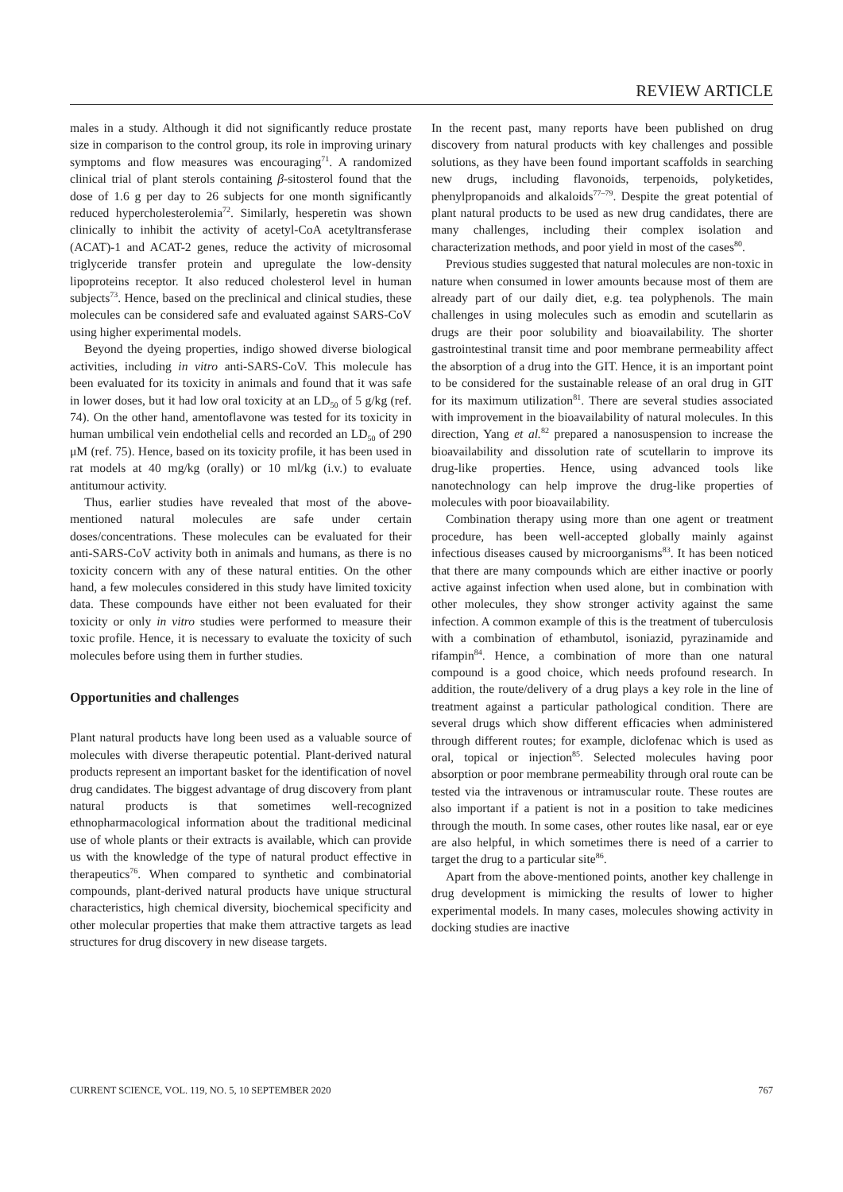REVIEW ARTICLE
males in a study. Although it did not significantly reduce prostate size in comparison to the control group, its role in improving urinary symptoms and flow measures was encouraging<sup>71</sup>. A randomized clinical trial of plant sterols containing β-sitosterol found that the dose of 1.6 g per day to 26 subjects for one month significantly reduced hypercholesterolemia<sup>72</sup>. Similarly, hesperetin was shown clinically to inhibit the activity of acetyl-CoA acetyltransferase (ACAT)-1 and ACAT-2 genes, reduce the activity of microsomal triglyceride transfer protein and upregulate the low-density lipoproteins receptor. It also reduced cholesterol level in human subjects<sup>73</sup>. Hence, based on the preclinical and clinical studies, these molecules can be considered safe and evaluated against SARS-CoV using higher experimental models.
Beyond the dyeing properties, indigo showed diverse biological activities, including in vitro anti-SARS-CoV. This molecule has been evaluated for its toxicity in animals and found that it was safe in lower doses, but it had low oral toxicity at an LD<sub>50</sub> of 5 g/kg (ref. 74). On the other hand, amentoflavone was tested for its toxicity in human umbilical vein endothelial cells and recorded an LD<sub>50</sub> of 290 μM (ref. 75). Hence, based on its toxicity profile, it has been used in rat models at 40 mg/kg (orally) or 10 ml/kg (i.v.) to evaluate antitumour activity.
Thus, earlier studies have revealed that most of the above-mentioned natural molecules are safe under certain doses/concentrations. These molecules can be evaluated for their anti-SARS-CoV activity both in animals and humans, as there is no toxicity concern with any of these natural entities. On the other hand, a few molecules considered in this study have limited toxicity data. These compounds have either not been evaluated for their toxicity or only in vitro studies were performed to measure their toxic profile. Hence, it is necessary to evaluate the toxicity of such molecules before using them in further studies.
Opportunities and challenges
Plant natural products have long been used as a valuable source of molecules with diverse therapeutic potential. Plant-derived natural products represent an important basket for the identification of novel drug candidates. The biggest advantage of drug discovery from plant natural products is that sometimes well-recognized ethnopharmacological information about the traditional medicinal use of whole plants or their extracts is available, which can provide us with the knowledge of the type of natural product effective in therapeutics<sup>76</sup>. When compared to synthetic and combinatorial compounds, plant-derived natural products have unique structural characteristics, high chemical diversity, biochemical specificity and other molecular properties that make them attractive targets as lead structures for drug discovery in new disease targets.
In the recent past, many reports have been published on drug discovery from natural products with key challenges and possible solutions, as they have been found important scaffolds in searching new drugs, including flavonoids, terpenoids, polyketides, phenylpropanoids and alkaloids<sup>77–79</sup>. Despite the great potential of plant natural products to be used as new drug candidates, there are many challenges, including their complex isolation and characterization methods, and poor yield in most of the cases<sup>80</sup>.
Previous studies suggested that natural molecules are non-toxic in nature when consumed in lower amounts because most of them are already part of our daily diet, e.g. tea polyphenols. The main challenges in using molecules such as emodin and scutellarin as drugs are their poor solubility and bioavailability. The shorter gastrointestinal transit time and poor membrane permeability affect the absorption of a drug into the GIT. Hence, it is an important point to be considered for the sustainable release of an oral drug in GIT for its maximum utilization<sup>81</sup>. There are several studies associated with improvement in the bioavailability of natural molecules. In this direction, Yang et al.<sup>82</sup> prepared a nanosuspension to increase the bioavailability and dissolution rate of scutellarin to improve its drug-like properties. Hence, using advanced tools like nanotechnology can help improve the drug-like properties of molecules with poor bioavailability.
Combination therapy using more than one agent or treatment procedure, has been well-accepted globally mainly against infectious diseases caused by microorganisms<sup>83</sup>. It has been noticed that there are many compounds which are either inactive or poorly active against infection when used alone, but in combination with other molecules, they show stronger activity against the same infection. A common example of this is the treatment of tuberculosis with a combination of ethambutol, isoniazid, pyrazinamide and rifampin<sup>84</sup>. Hence, a combination of more than one natural compound is a good choice, which needs profound research. In addition, the route/delivery of a drug plays a key role in the line of treatment against a particular pathological condition. There are several drugs which show different efficacies when administered through different routes; for example, diclofenac which is used as oral, topical or injection<sup>85</sup>. Selected molecules having poor absorption or poor membrane permeability through oral route can be tested via the intravenous or intramuscular route. These routes are also important if a patient is not in a position to take medicines through the mouth. In some cases, other routes like nasal, ear or eye are also helpful, in which sometimes there is need of a carrier to target the drug to a particular site<sup>86</sup>.
Apart from the above-mentioned points, another key challenge in drug development is mimicking the results of lower to higher experimental models. In many cases, molecules showing activity in docking studies are inactive
CURRENT SCIENCE, VOL. 119, NO. 5, 10 SEPTEMBER 2020 767